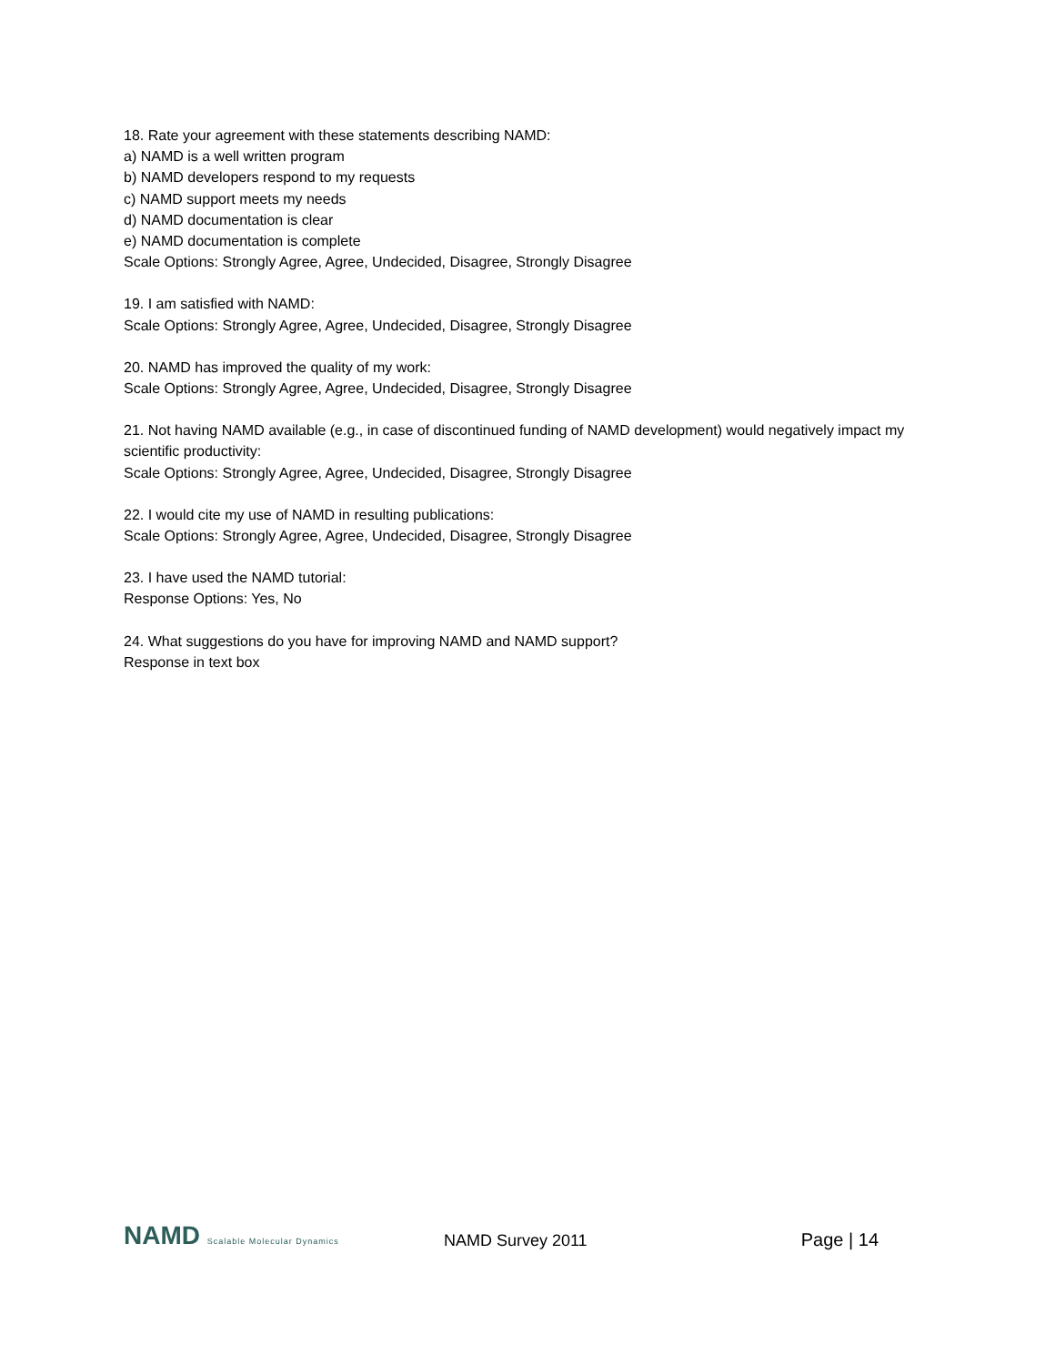18. Rate your agreement with these statements describing NAMD:
a) NAMD is a well written program
b) NAMD developers respond to my requests
c) NAMD support meets my needs
d) NAMD documentation is clear
e) NAMD documentation is complete
Scale Options: Strongly Agree, Agree, Undecided, Disagree, Strongly Disagree
19. I am satisfied with NAMD:
Scale Options: Strongly Agree, Agree, Undecided, Disagree, Strongly Disagree
20. NAMD has improved the quality of my work:
Scale Options: Strongly Agree, Agree, Undecided, Disagree, Strongly Disagree
21. Not having NAMD available (e.g., in case of discontinued funding of NAMD development) would negatively impact my scientific productivity:
Scale Options: Strongly Agree, Agree, Undecided, Disagree, Strongly Disagree
22. I would cite my use of NAMD in resulting publications:
Scale Options: Strongly Agree, Agree, Undecided, Disagree, Strongly Disagree
23. I have used the NAMD tutorial:
Response Options: Yes, No
24. What suggestions do you have for improving NAMD and NAMD support?
Response in text box
NAMD Scalable Molecular Dynamics
NAMD Survey 2011
Page | 14